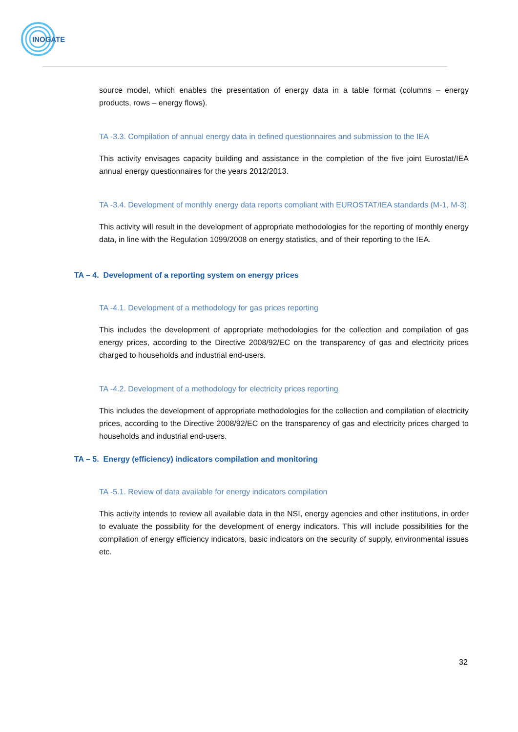INOGATE
source model, which enables the presentation of energy data in a table format (columns – energy products, rows – energy flows).
TA -3.3. Compilation of annual energy data in defined questionnaires and submission to the IEA
This activity envisages capacity building and assistance in the completion of the five joint Eurostat/IEA annual energy questionnaires for the years 2012/2013.
TA -3.4. Development of monthly energy data reports compliant with EUROSTAT/IEA standards (M-1, M-3)
This activity will result in the development of appropriate methodologies for the reporting of monthly energy data, in line with the Regulation 1099/2008 on energy statistics, and of their reporting to the IEA.
TA – 4. Development of a reporting system on energy prices
TA -4.1. Development of a methodology for gas prices reporting
This includes the development of appropriate methodologies for the collection and compilation of gas energy prices, according to the Directive 2008/92/EC on the transparency of gas and electricity prices charged to households and industrial end-users.
TA -4.2. Development of a methodology for electricity prices reporting
This includes the development of appropriate methodologies for the collection and compilation of electricity prices, according to the Directive 2008/92/EC on the transparency of gas and electricity prices charged to households and industrial end-users.
TA – 5. Energy (efficiency) indicators compilation and monitoring
TA -5.1. Review of data available for energy indicators compilation
This activity intends to review all available data in the NSI, energy agencies and other institutions, in order to evaluate the possibility for the development of energy indicators. This will include possibilities for the compilation of energy efficiency indicators, basic indicators on the security of supply, environmental issues etc.
32